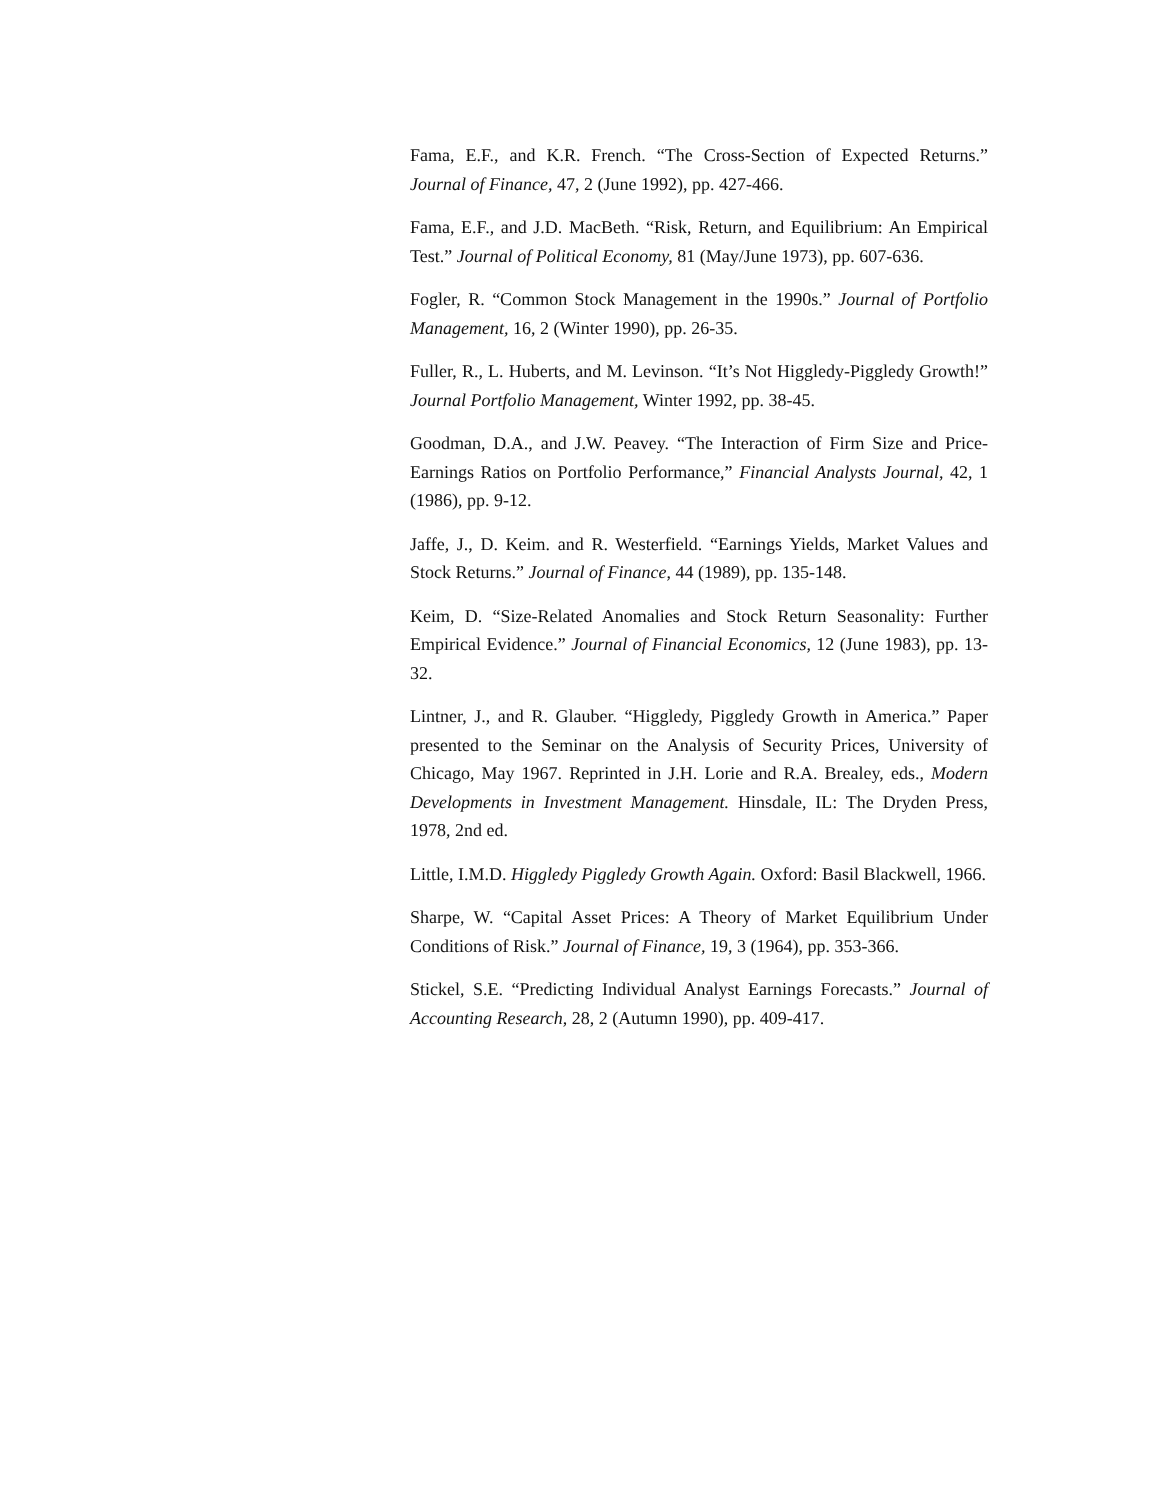Fama, E.F., and K.R. French. “The Cross-Section of Expected Returns.” Journal of Finance, 47, 2 (June 1992), pp. 427-466.
Fama, E.F., and J.D. MacBeth. “Risk, Return, and Equilibrium: An Empirical Test.” Journal of Political Economy, 81 (May/June 1973), pp. 607-636.
Fogler, R. “Common Stock Management in the 1990s.” Journal of Portfolio Management, 16, 2 (Winter 1990), pp. 26-35.
Fuller, R., L. Huberts, and M. Levinson. “It’s Not Higgledy-Piggledy Growth!” Journal Portfolio Management, Winter 1992, pp. 38-45.
Goodman, D.A., and J.W. Peavey. “The Interaction of Firm Size and Price-Earnings Ratios on Portfolio Performance,” Financial Analysts Journal, 42, 1 (1986), pp. 9-12.
Jaffe, J., D. Keim. and R. Westerfield. “Earnings Yields, Market Values and Stock Returns.” Journal of Finance, 44 (1989), pp. 135-148.
Keim, D. “Size-Related Anomalies and Stock Return Seasonality: Further Empirical Evidence.” Journal of Financial Economics, 12 (June 1983), pp. 13-32.
Lintner, J., and R. Glauber. “Higgledy, Piggledy Growth in America.” Paper presented to the Seminar on the Analysis of Security Prices, University of Chicago, May 1967. Reprinted in J.H. Lorie and R.A. Brealey, eds., Modern Developments in Investment Management. Hinsdale, IL: The Dryden Press, 1978, 2nd ed.
Little, I.M.D. Higgledy Piggledy Growth Again. Oxford: Basil Blackwell, 1966.
Sharpe, W. “Capital Asset Prices: A Theory of Market Equilibrium Under Conditions of Risk.” Journal of Finance, 19, 3 (1964), pp. 353-366.
Stickel, S.E. “Predicting Individual Analyst Earnings Forecasts.” Journal of Accounting Research, 28, 2 (Autumn 1990), pp. 409-417.